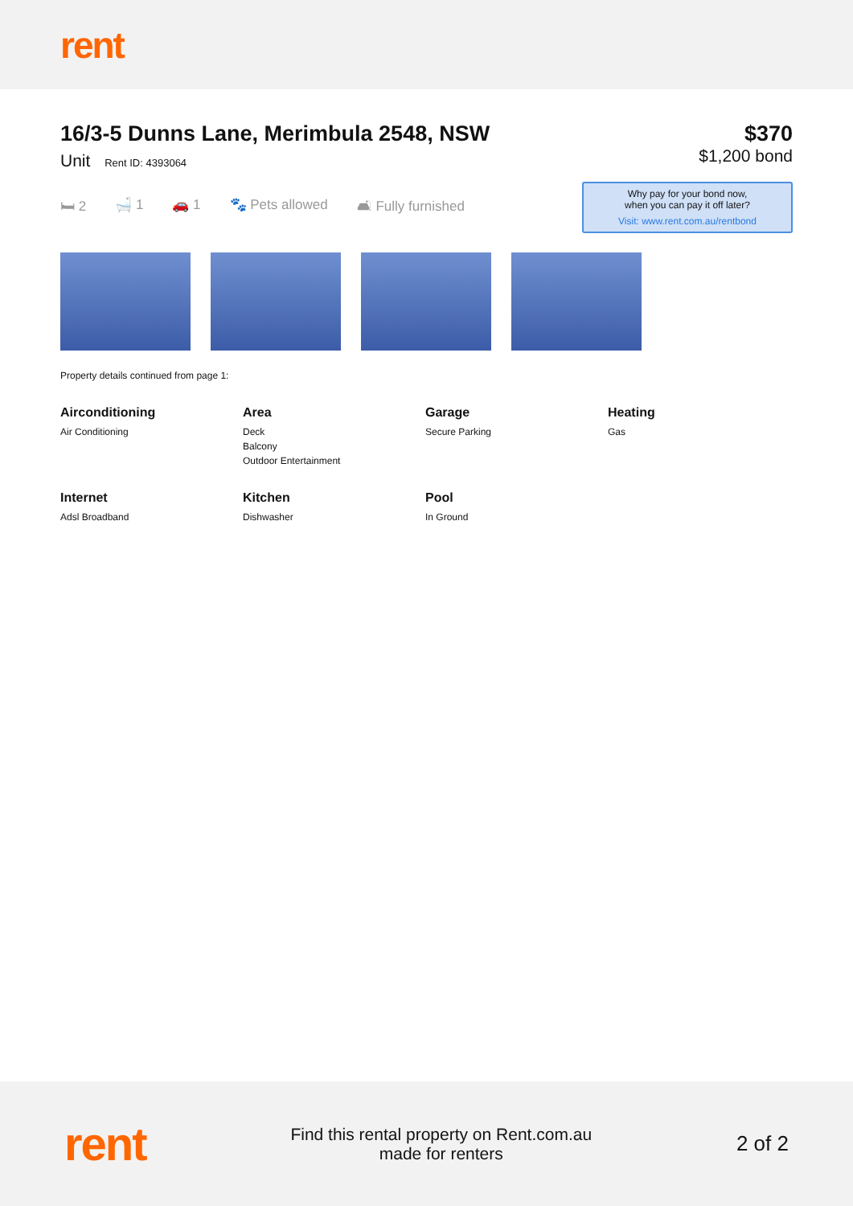rent
16/3-5 Dunns Lane, Merimbula 2548, NSW
Unit Rent ID: 4393064
$370
$1,200 bond
🛏 2 🛁 1 🚗 1 🐾 Pets allowed 🛋 Fully furnished
Why pay for your bond now,
when you can pay it off later?
Visit: www.rent.com.au/rentbond
Property details continued from page 1:
Airconditioning
Air Conditioning
Area
Deck
Balcony
Outdoor Entertainment
Garage
Secure Parking
Heating
Gas
Internet
Adsl Broadband
Kitchen
Dishwasher
Pool
In Ground
rent
Find this rental property on Rent.com.au
made for renters
2 of 2